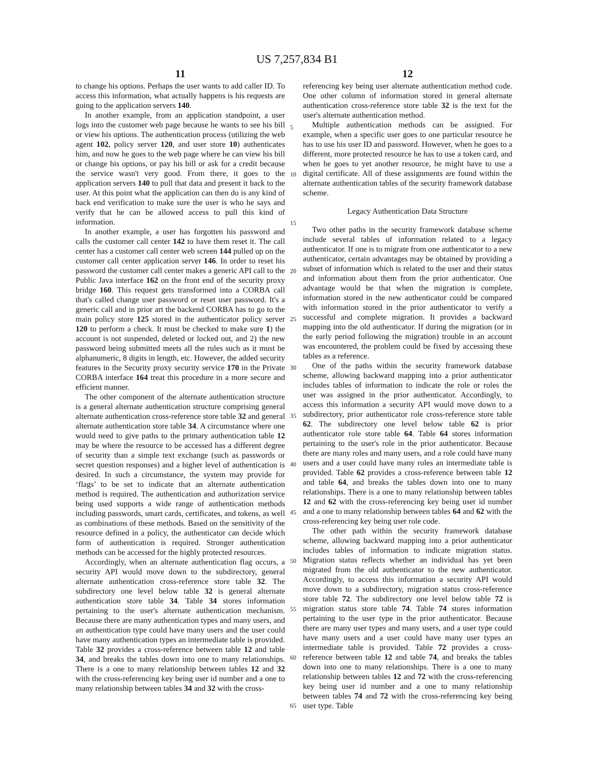US 7,257,834 B1
11
to change his options. Perhaps the user wants to add caller ID. To access this information, what actually happens is his requests are going to the application servers 140.
In another example, from an application standpoint, a user logs into the customer web page because he wants to see his bill or view his options. The authentication process (utilizing the web agent 102, policy server 120, and user store 10) authenticates him, and now he goes to the web page where he can view his bill or change his options, or pay his bill or ask for a credit because the service wasn't very good. From there, it goes to the application servers 140 to pull that data and present it back to the user. At this point what the application can then do is any kind of back end verification to make sure the user is who he says and verify that he can be allowed access to pull this kind of information.
In another example, a user has forgotten his password and calls the customer call center 142 to have them reset it. The call center has a customer call center web screen 144 pulled up on the customer call center application server 146. In order to reset his password the customer call center makes a generic API call to the Public Java interface 162 on the front end of the security proxy bridge 160. This request gets transformed into a CORBA call that's called change user password or reset user password. It's a generic call and in prior art the backend CORBA has to go to the main policy store 125 stored in the authenticator policy server 120 to perform a check. It must be checked to make sure 1) the account is not suspended, deleted or locked out, and 2) the new password being submitted meets all the rules such as it must be alphanumeric, 8 digits in length, etc. However, the added security features in the Security proxy security service 170 in the Private CORBA interface 164 treat this procedure in a more secure and efficient manner.
The other component of the alternate authentication structure is a general alternate authentication structure comprising general alternate authentication cross-reference store table 32 and general alternate authentication store table 34. A circumstance where one would need to give paths to the primary authentication table 12 may be where the resource to be accessed has a different degree of security than a simple text exchange (such as passwords or secret question responses) and a higher level of authentication is desired. In such a circumstance, the system may provide for ‘flags’ to be set to indicate that an alternate authentication method is required. The authentication and authorization service being used supports a wide range of authentication methods including passwords, smart cards, certificates, and tokens, as well as combinations of these methods. Based on the sensitivity of the resource defined in a policy, the authenticator can decide which form of authentication is required. Stronger authentication methods can be accessed for the highly protected resources.
Accordingly, when an alternate authentication flag occurs, a security API would move down to the subdirectory, general alternate authentication cross-reference store table 32. The subdirectory one level below table 32 is general alternate authentication store table 34. Table 34 stores information pertaining to the user's alternate authentication mechanism. Because there are many authentication types and many users, and an authentication type could have many users and the user could have many authentication types an intermediate table is provided. Table 32 provides a cross-reference between table 12 and table 34, and breaks the tables down into one to many relationships. There is a one to many relationship between tables 12 and 32 with the cross-referencing key being user id number and a one to many relationship between tables 34 and 32 with the cross-
12
referencing key being user alternate authentication method code. One other column of information stored in general alternate authentication cross-reference store table 32 is the text for the user's alternate authentication method.
Multiple authentication methods can be assigned. For example, when a specific user goes to one particular resource he has to use his user ID and password. However, when he goes to a different, more protected resource he has to use a token card, and when he goes to yet another resource, he might have to use a digital certificate. All of these assignments are found within the alternate authentication tables of the security framework database scheme.
Legacy Authentication Data Structure
Two other paths in the security framework database scheme include several tables of information related to a legacy authenticator. If one is to migrate from one authenticator to a new authenticator, certain advantages may be obtained by providing a subset of information which is related to the user and their status and information about them from the prior authenticator. One advantage would be that when the migration is complete, information stored in the new authenticator could be compared with information stored in the prior authenticator to verify a successful and complete migration. It provides a backward mapping into the old authenticator. If during the migration (or in the early period following the migration) trouble in an account was encountered, the problem could be fixed by accessing these tables as a reference.
One of the paths within the security framework database scheme, allowing backward mapping into a prior authenticator includes tables of information to indicate the role or roles the user was assigned in the prior authenticator. Accordingly, to access this information a security API would move down to a subdirectory, prior authenticator role cross-reference store table 62. The subdirectory one level below table 62 is prior authenticator role store table 64. Table 64 stores information pertaining to the user's role in the prior authenticator. Because there are many roles and many users, and a role could have many users and a user could have many roles an intermediate table is provided. Table 62 provides a cross-reference between table 12 and table 64, and breaks the tables down into one to many relationships. There is a one to many relationship between tables 12 and 62 with the cross-referencing key being user id number and a one to many relationship between tables 64 and 62 with the cross-referencing key being user role code.
The other path within the security framework database scheme, allowing backward mapping into a prior authenticator includes tables of information to indicate migration status. Migration status reflects whether an individual has yet been migrated from the old authenticator to the new authenticator. Accordingly, to access this information a security API would move down to a subdirectory, migration status cross-reference store table 72. The subdirectory one level below table 72 is migration status store table 74. Table 74 stores information pertaining to the user type in the prior authenticator. Because there are many user types and many users, and a user type could have many users and a user could have many user types an intermediate table is provided. Table 72 provides a cross-reference between table 12 and table 74, and breaks the tables down into one to many relationships. There is a one to many relationship between tables 12 and 72 with the cross-referencing key being user id number and a one to many relationship between tables 74 and 72 with the cross-referencing key being user type. Table
5
10
15
20
25
30
35
40
45
50
55
60
65